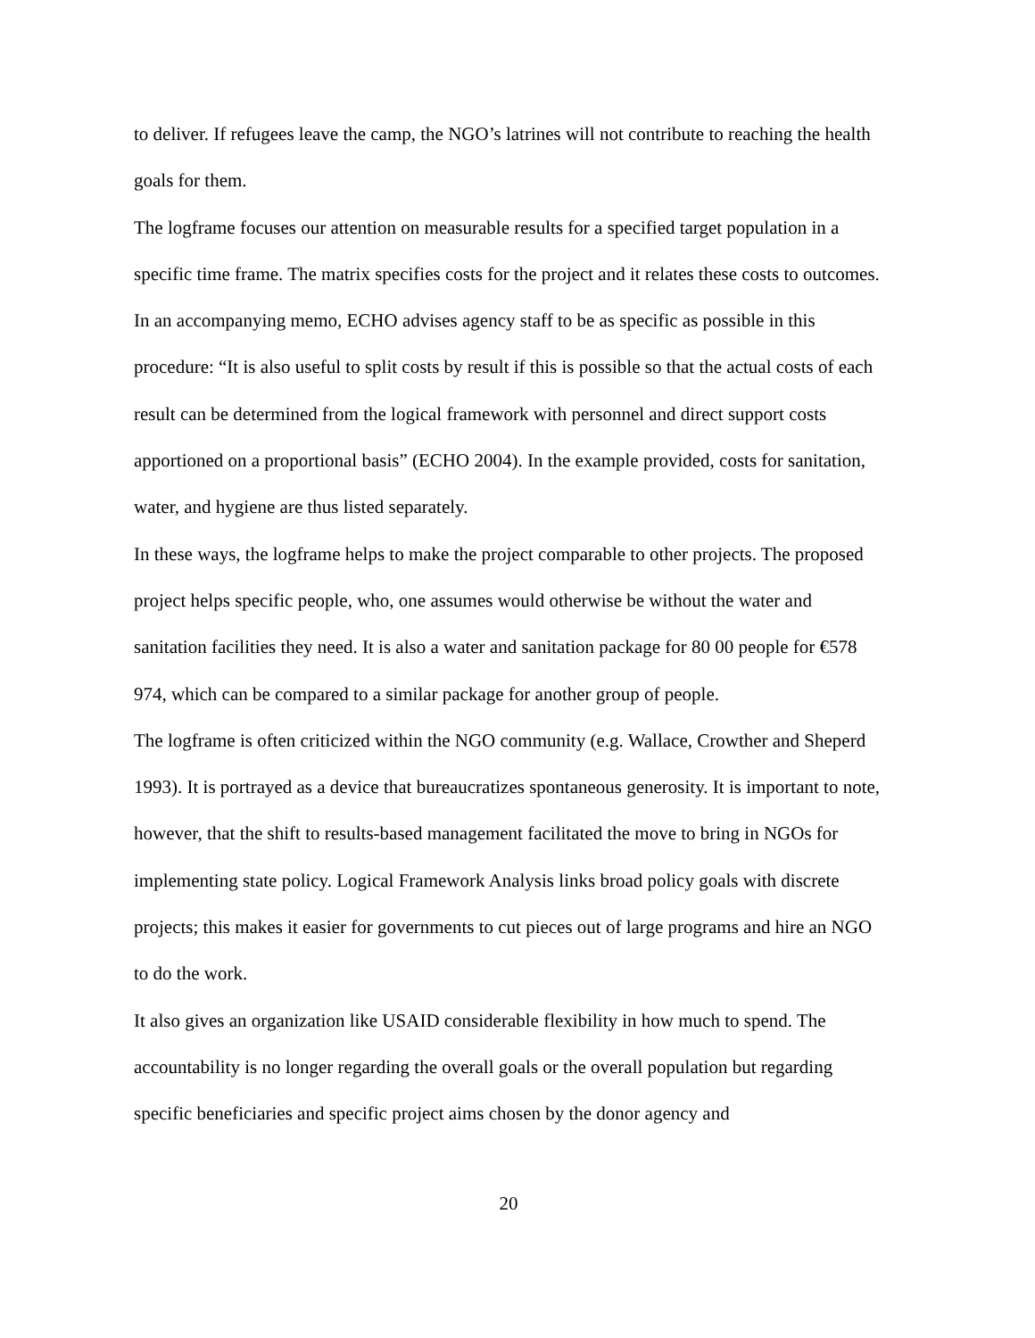to deliver. If refugees leave the camp, the NGO’s latrines will not contribute to reaching the health goals for them.
The logframe focuses our attention on measurable results for a specified target population in a specific time frame. The matrix specifies costs for the project and it relates these costs to outcomes. In an accompanying memo, ECHO advises agency staff to be as specific as possible in this procedure: “It is also useful to split costs by result if this is possible so that the actual costs of each result can be determined from the logical framework with personnel and direct support costs apportioned on a proportional basis” (ECHO 2004). In the example provided, costs for sanitation, water, and hygiene are thus listed separately.
In these ways, the logframe helps to make the project comparable to other projects. The proposed project helps specific people, who, one assumes would otherwise be without the water and sanitation facilities they need. It is also a water and sanitation package for 80 00 people for €578 974, which can be compared to a similar package for another group of people.
The logframe is often criticized within the NGO community (e.g. Wallace, Crowther and Sheperd 1993). It is portrayed as a device that bureaucratizes spontaneous generosity. It is important to note, however, that the shift to results-based management facilitated the move to bring in NGOs for implementing state policy. Logical Framework Analysis links broad policy goals with discrete projects; this makes it easier for governments to cut pieces out of large programs and hire an NGO to do the work.
It also gives an organization like USAID considerable flexibility in how much to spend. The accountability is no longer regarding the overall goals or the overall population but regarding specific beneficiaries and specific project aims chosen by the donor agency and
20